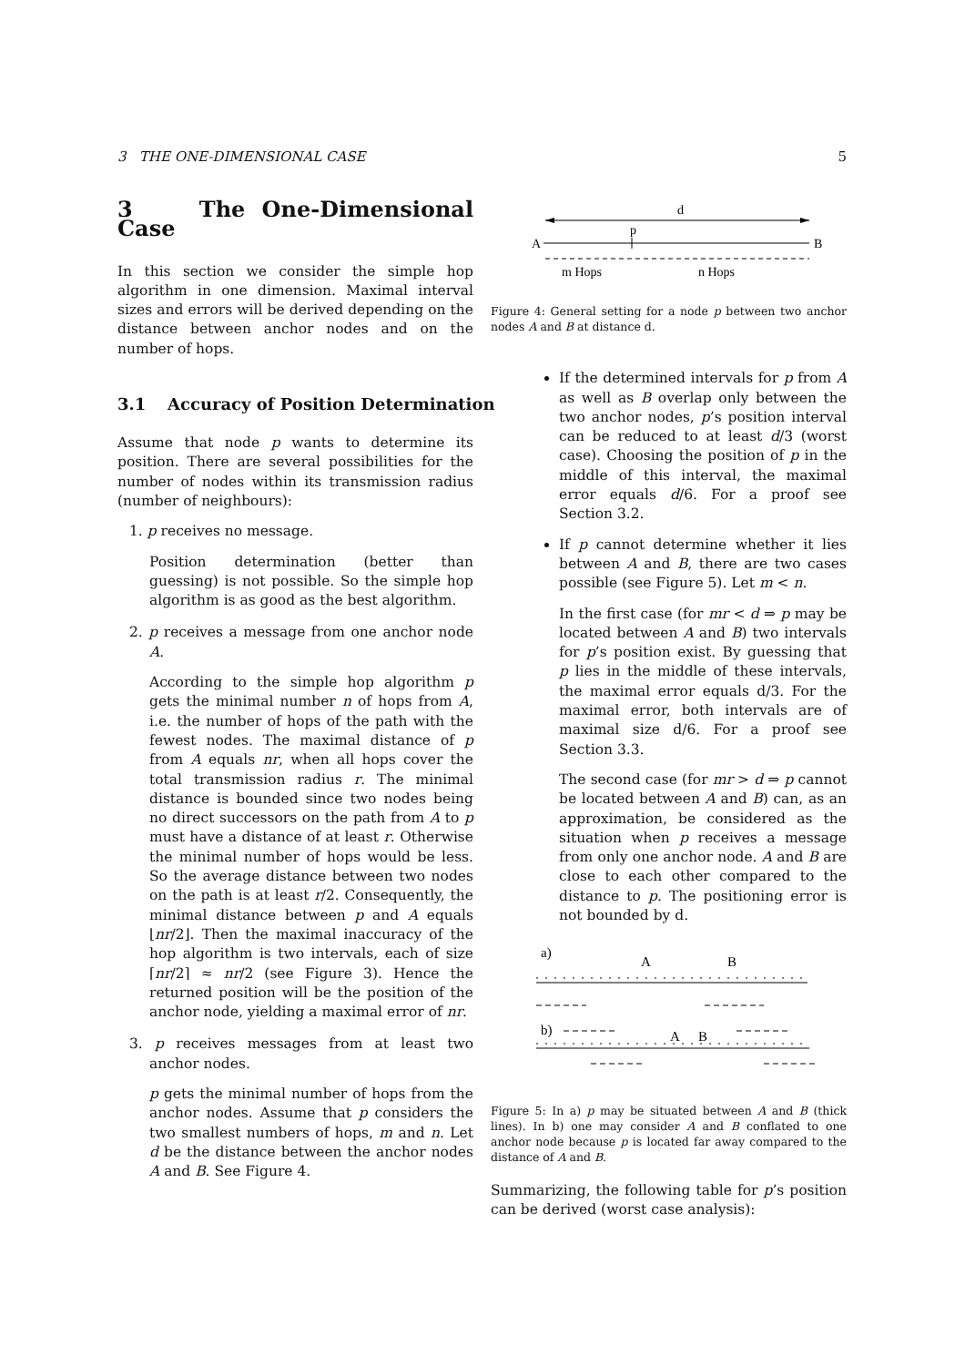3 THE ONE-DIMENSIONAL CASE 5
3 The One-Dimensional Case
In this section we consider the simple hop algorithm in one dimension. Maximal interval sizes and errors will be derived depending on the distance between anchor nodes and on the number of hops.
3.1 Accuracy of Position Determination
Assume that node p wants to determine its position. There are several possibilities for the number of nodes within its transmission radius (number of neighbours):
1. p receives no message.
Position determination (better than guessing) is not possible. So the simple hop algorithm is as good as the best algorithm.
2. p receives a message from one anchor node A.
According to the simple hop algorithm p gets the minimal number n of hops from A, i.e. the number of hops of the path with the fewest nodes. The maximal distance of p from A equals nr, when all hops cover the total transmission radius r. The minimal distance is bounded since two nodes being no direct successors on the path from A to p must have a distance of at least r. Otherwise the minimal number of hops would be less. So the average distance between two nodes on the path is at least r/2. Consequently, the minimal distance between p and A equals ⌊nr/2⌋. Then the maximal inaccuracy of the hop algorithm is two intervals, each of size ⌈nr/2⌉ ≈ nr/2 (see Figure 3). Hence the returned position will be the position of the anchor node, yielding a maximal error of nr.
3. p receives messages from at least two anchor nodes.
p gets the minimal number of hops from the anchor nodes. Assume that p considers the two smallest numbers of hops, m and n. Let d be the distance between the anchor nodes A and B. See Figure 4.
d
p
A
B
m Hops
n Hops
Figure 4: General setting for a node p between two anchor nodes A and B at distance d.
If the determined intervals for p from A as well as B overlap only between the two anchor nodes, p’s position interval can be reduced to at least d/3 (worst case). Choosing the position of p in the middle of this interval, the maximal error equals d/6. For a proof see Section 3.2.
If p cannot determine whether it lies between A and B, there are two cases possible (see Figure 5). Let m < n.
In the first case (for mr < d ⇒ p may be located between A and B) two intervals for p’s position exist. By guessing that p lies in the middle of these intervals, the maximal error equals d/3. For the maximal error, both intervals are of maximal size d/6. For a proof see Section 3.3.
The second case (for mr > d ⇒ p cannot be located between A and B) can, as an approximation, be considered as the situation when p receives a message from only one anchor node. A and B are close to each other compared to the distance to p. The positioning error is not bounded by d.
a)
A
B
b)
A
B
Figure 5: In a) p may be situated between A and B (thick lines). In b) one may consider A and B conflated to one anchor node because p is located far away compared to the distance of A and B.
Summarizing, the following table for p’s position can be derived (worst case analysis):